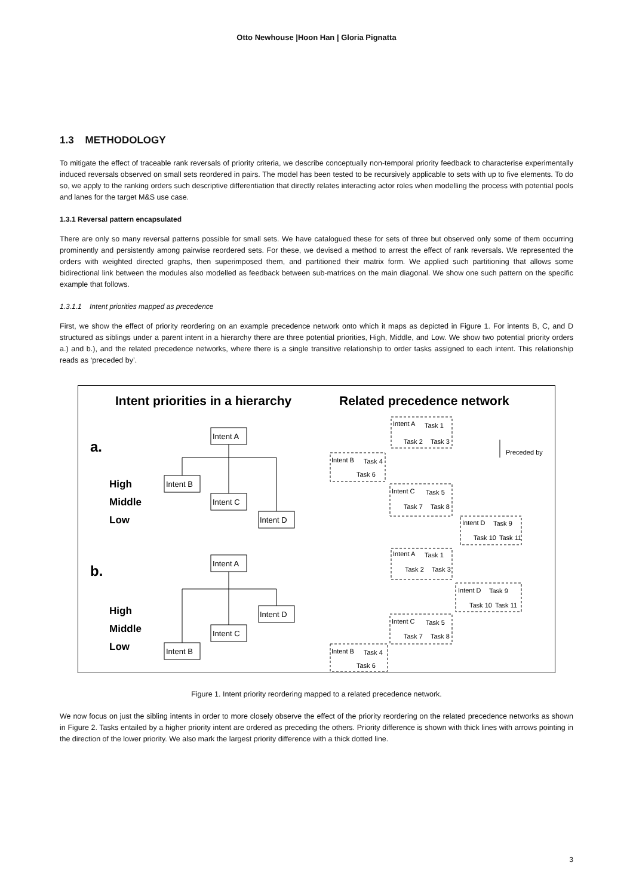Otto Newhouse |Hoon Han | Gloria Pignatta
1.3 METHODOLOGY
To mitigate the effect of traceable rank reversals of priority criteria, we describe conceptually non-temporal priority feedback to characterise experimentally induced reversals observed on small sets reordered in pairs. The model has been tested to be recursively applicable to sets with up to five elements. To do so, we apply to the ranking orders such descriptive differentiation that directly relates interacting actor roles when modelling the process with potential pools and lanes for the target M&S use case.
1.3.1 Reversal pattern encapsulated
There are only so many reversal patterns possible for small sets. We have catalogued these for sets of three but observed only some of them occurring prominently and persistently among pairwise reordered sets. For these, we devised a method to arrest the effect of rank reversals. We represented the orders with weighted directed graphs, then superimposed them, and partitioned their matrix form. We applied such partitioning that allows some bidirectional link between the modules also modelled as feedback between sub-matrices on the main diagonal. We show one such pattern on the specific example that follows.
1.3.1.1 Intent priorities mapped as precedence
First, we show the effect of priority reordering on an example precedence network onto which it maps as depicted in Figure 1. For intents B, C, and D structured as siblings under a parent intent in a hierarchy there are three potential priorities, High, Middle, and Low. We show two potential priority orders a.) and b.), and the related precedence networks, where there is a single transitive relationship to order tasks assigned to each intent. This relationship reads as ‘preceded by’.
Intent priorities in a hierarchy
Related precedence network
a.
b.
High
Middle
Low
High
Middle
Low
Intent A
Intent B
Intent C
Intent D
Intent A
Intent D
Intent C
Intent B
Intent A
Task 1
Task 2
Task 3
Intent B
Task 4
Task 6
Intent C
Task 5
Task 7
Task 8
Intent D
Task 9
Task 10
Task 11
Preceded by
Intent A
Task 1
Task 2
Task 3
Intent D
Task 9
Task 10
Task 11
Intent C
Task 5
Task 7
Task 8
Intent B
Task 4
Task 6
Figure 1. Intent priority reordering mapped to a related precedence network.
We now focus on just the sibling intents in order to more closely observe the effect of the priority reordering on the related precedence networks as shown in Figure 2. Tasks entailed by a higher priority intent are ordered as preceding the others. Priority difference is shown with thick lines with arrows pointing in the direction of the lower priority. We also mark the largest priority difference with a thick dotted line.
3